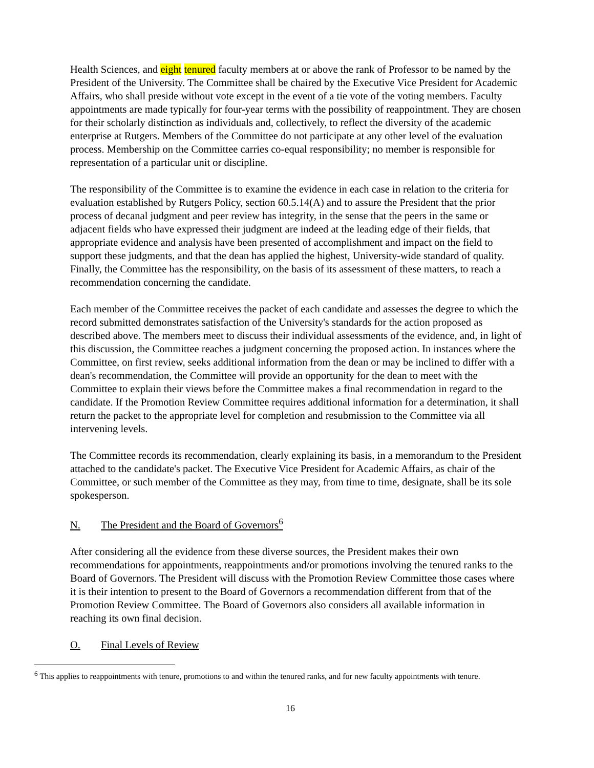Health Sciences, and eight tenured faculty members at or above the rank of Professor to be named by the President of the University. The Committee shall be chaired by the Executive Vice President for Academic Affairs, who shall preside without vote except in the event of a tie vote of the voting members. Faculty appointments are made typically for four-year terms with the possibility of reappointment. They are chosen for their scholarly distinction as individuals and, collectively, to reflect the diversity of the academic enterprise at Rutgers. Members of the Committee do not participate at any other level of the evaluation process. Membership on the Committee carries co-equal responsibility; no member is responsible for representation of a particular unit or discipline.
The responsibility of the Committee is to examine the evidence in each case in relation to the criteria for evaluation established by Rutgers Policy, section 60.5.14(A) and to assure the President that the prior process of decanal judgment and peer review has integrity, in the sense that the peers in the same or adjacent fields who have expressed their judgment are indeed at the leading edge of their fields, that appropriate evidence and analysis have been presented of accomplishment and impact on the field to support these judgments, and that the dean has applied the highest, University-wide standard of quality. Finally, the Committee has the responsibility, on the basis of its assessment of these matters, to reach a recommendation concerning the candidate.
Each member of the Committee receives the packet of each candidate and assesses the degree to which the record submitted demonstrates satisfaction of the University's standards for the action proposed as described above. The members meet to discuss their individual assessments of the evidence, and, in light of this discussion, the Committee reaches a judgment concerning the proposed action. In instances where the Committee, on first review, seeks additional information from the dean or may be inclined to differ with a dean's recommendation, the Committee will provide an opportunity for the dean to meet with the Committee to explain their views before the Committee makes a final recommendation in regard to the candidate. If the Promotion Review Committee requires additional information for a determination, it shall return the packet to the appropriate level for completion and resubmission to the Committee via all intervening levels.
The Committee records its recommendation, clearly explaining its basis, in a memorandum to the President attached to the candidate's packet. The Executive Vice President for Academic Affairs, as chair of the Committee, or such member of the Committee as they may, from time to time, designate, shall be its sole spokesperson.
N. The President and the Board of Governors<sup>6</sup>
After considering all the evidence from these diverse sources, the President makes their own recommendations for appointments, reappointments and/or promotions involving the tenured ranks to the Board of Governors. The President will discuss with the Promotion Review Committee those cases where it is their intention to present to the Board of Governors a recommendation different from that of the Promotion Review Committee. The Board of Governors also considers all available information in reaching its own final decision.
O. Final Levels of Review
<sup>6</sup> This applies to reappointments with tenure, promotions to and within the tenured ranks, and for new faculty appointments with tenure.
16